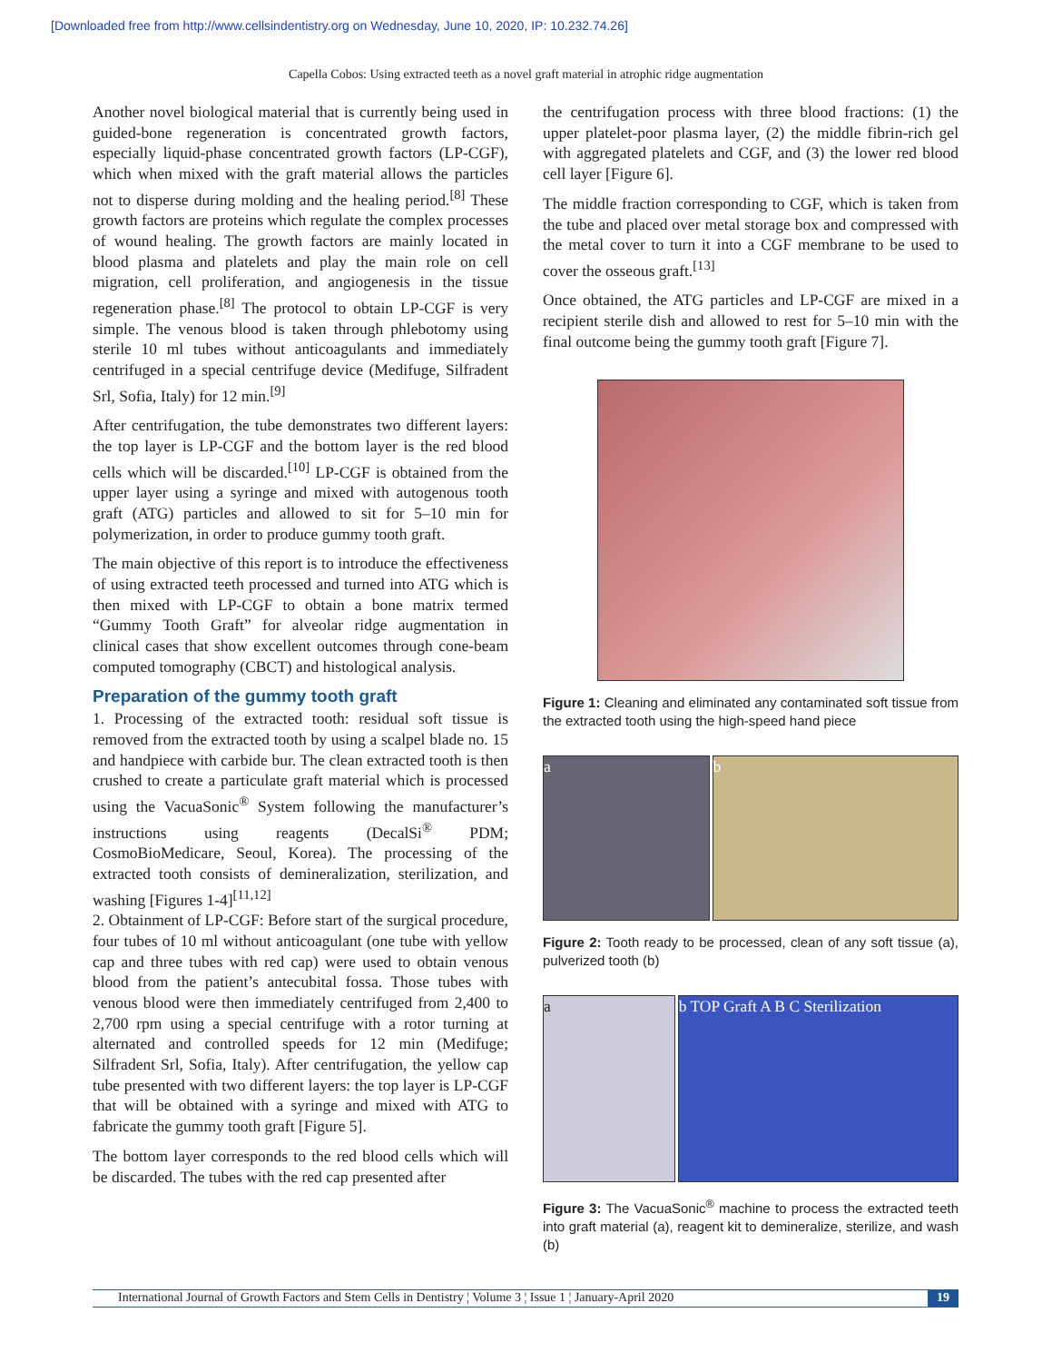[Downloaded free from http://www.cellsindentistry.org on Wednesday, June 10, 2020, IP: 10.232.74.26]
Capella Cobos: Using extracted teeth as a novel graft material in atrophic ridge augmentation
Another novel biological material that is currently being used in guided-bone regeneration is concentrated growth factors, especially liquid-phase concentrated growth factors (LP-CGF), which when mixed with the graft material allows the particles not to disperse during molding and the healing period.<sup>[8]</sup> These growth factors are proteins which regulate the complex processes of wound healing. The growth factors are mainly located in blood plasma and platelets and play the main role on cell migration, cell proliferation, and angiogenesis in the tissue regeneration phase.<sup>[8]</sup> The protocol to obtain LP-CGF is very simple. The venous blood is taken through phlebotomy using sterile 10 ml tubes without anticoagulants and immediately centrifuged in a special centrifuge device (Medifuge, Silfradent Srl, Sofia, Italy) for 12 min.<sup>[9]</sup>
After centrifugation, the tube demonstrates two different layers: the top layer is LP-CGF and the bottom layer is the red blood cells which will be discarded.<sup>[10]</sup> LP-CGF is obtained from the upper layer using a syringe and mixed with autogenous tooth graft (ATG) particles and allowed to sit for 5–10 min for polymerization, in order to produce gummy tooth graft.
The main objective of this report is to introduce the effectiveness of using extracted teeth processed and turned into ATG which is then mixed with LP-CGF to obtain a bone matrix termed “Gummy Tooth Graft” for alveolar ridge augmentation in clinical cases that show excellent outcomes through cone-beam computed tomography (CBCT) and histological analysis.
Preparation of the gummy tooth graft
1. Processing of the extracted tooth: residual soft tissue is removed from the extracted tooth by using a scalpel blade no. 15 and handpiece with carbide bur. The clean extracted tooth is then crushed to create a particulate graft material which is processed using the VacuaSonic<sup>®</sup> System following the manufacturer’s instructions using reagents (DecalSi<sup>®</sup> PDM; CosmoBioMedicare, Seoul, Korea). The processing of the extracted tooth consists of demineralization, sterilization, and washing [Figures 1-4]<sup>[11,12]</sup>
2. Obtainment of LP-CGF: Before start of the surgical procedure, four tubes of 10 ml without anticoagulant (one tube with yellow cap and three tubes with red cap) were used to obtain venous blood from the patient’s antecubital fossa. Those tubes with venous blood were then immediately centrifuged from 2,400 to 2,700 rpm using a special centrifuge with a rotor turning at alternated and controlled speeds for 12 min (Medifuge; Silfradent Srl, Sofia, Italy). After centrifugation, the yellow cap tube presented with two different layers: the top layer is LP-CGF that will be obtained with a syringe and mixed with ATG to fabricate the gummy tooth graft [Figure 5].
The bottom layer corresponds to the red blood cells which will be discarded. The tubes with the red cap presented after
the centrifugation process with three blood fractions: (1) the upper platelet-poor plasma layer, (2) the middle fibrin-rich gel with aggregated platelets and CGF, and (3) the lower red blood cell layer [Figure 6].
The middle fraction corresponding to CGF, which is taken from the tube and placed over metal storage box and compressed with the metal cover to turn it into a CGF membrane to be used to cover the osseous graft.<sup>[13]</sup>
Once obtained, the ATG particles and LP-CGF are mixed in a recipient sterile dish and allowed to rest for 5–10 min with the final outcome being the gummy tooth graft [Figure 7].
Figure 1: Cleaning and eliminated any contaminated soft tissue from the extracted tooth using the high-speed hand piece
a b
Figure 2: Tooth ready to be processed, clean of any soft tissue (a), pulverized tooth (b)
a b TOP Graft A B C Sterilization
Figure 3: The VacuaSonic<sup>®</sup> machine to process the extracted teeth into graft material (a), reagent kit to demineralize, sterilize, and wash (b)
International Journal of Growth Factors and Stem Cells in Dentistry ¦ Volume 3 ¦ Issue 1 ¦ January-April 2020 19